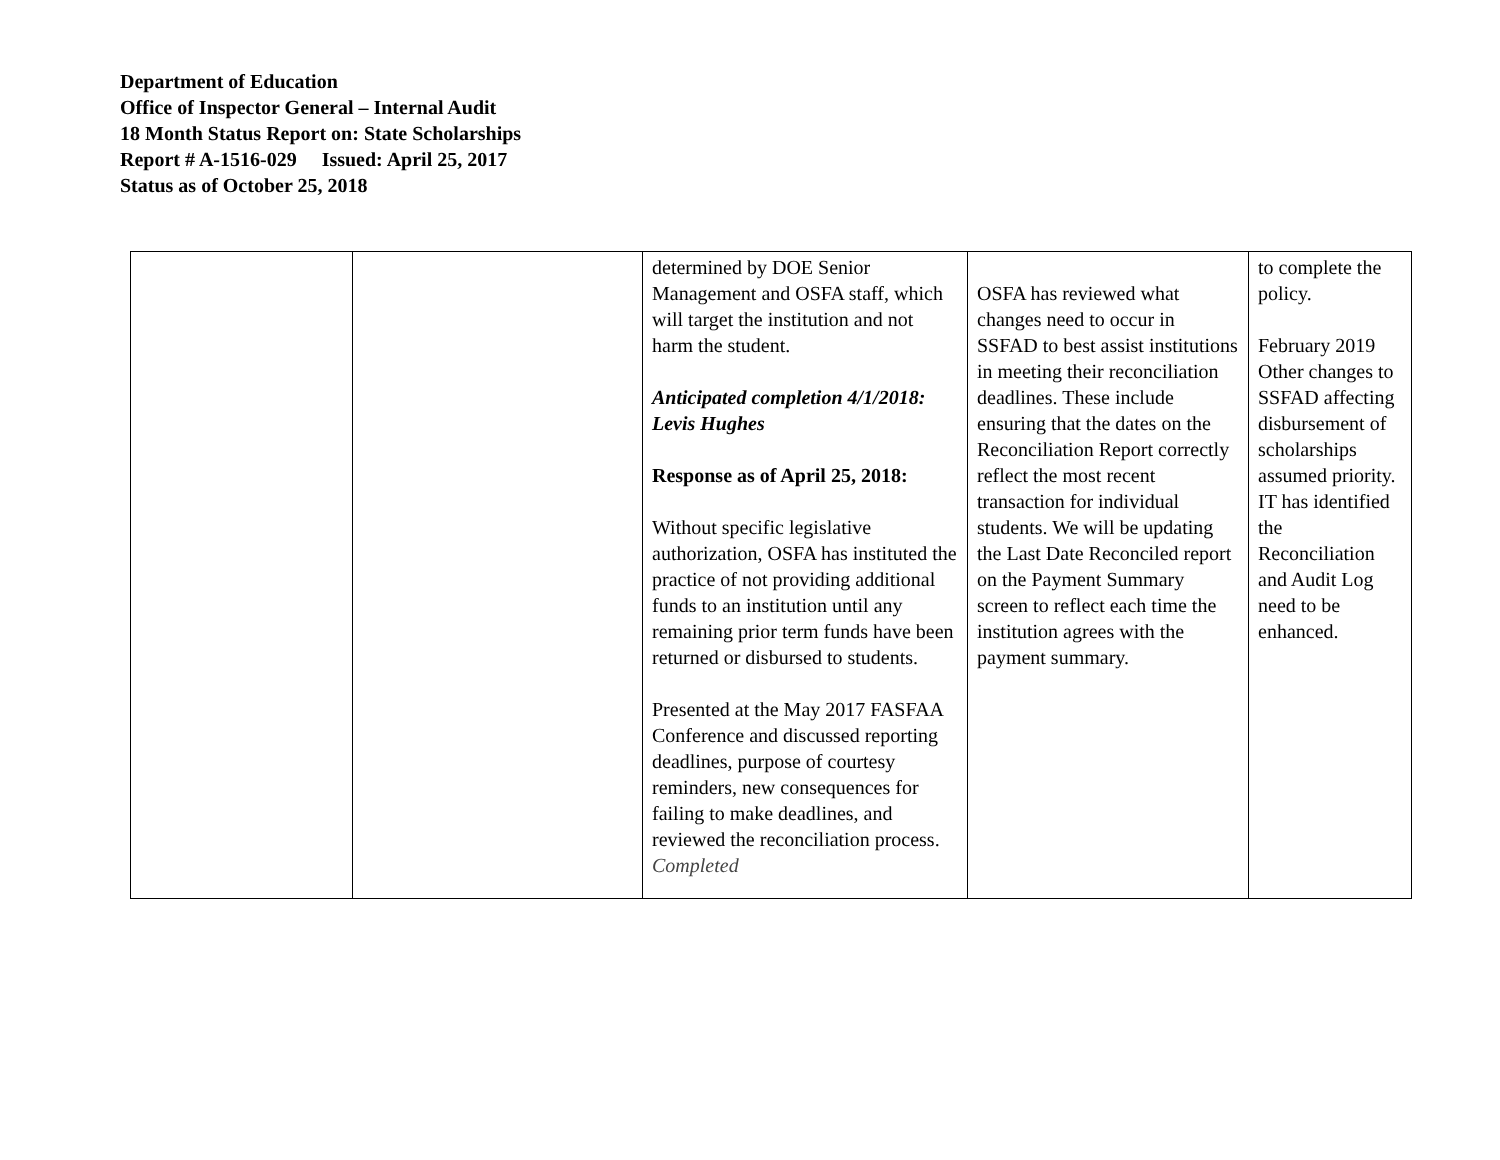Department of Education
Office of Inspector General – Internal Audit
18 Month Status Report on: State Scholarships
Report # A-1516-029 Issued: April 25, 2017
Status as of October 25, 2018
| | | determined by DOE Senior Management and OSFA staff, which will target the institution and not harm the student. Anticipated completion 4/1/2018: Levis Hughes Response as of April 25, 2018: Without specific legislative authorization, OSFA has instituted the practice of not providing additional funds to an institution until any remaining prior term funds have been returned or disbursed to students. Presented at the May 2017 FASFAA Conference and discussed reporting deadlines, purpose of courtesy reminders, new consequences for failing to make deadlines, and reviewed the reconciliation process. Completed | OSFA has reviewed what changes need to occur in SSFAD to best assist institutions in meeting their reconciliation deadlines. These include ensuring that the dates on the Reconciliation Report correctly reflect the most recent transaction for individual students. We will be updating the Last Date Reconciled report on the Payment Summary screen to reflect each time the institution agrees with the payment summary. | to complete the policy. February 2019 Other changes to SSFAD affecting disbursement of scholarships assumed priority. IT has identified the Reconciliation and Audit Log need to be enhanced. |